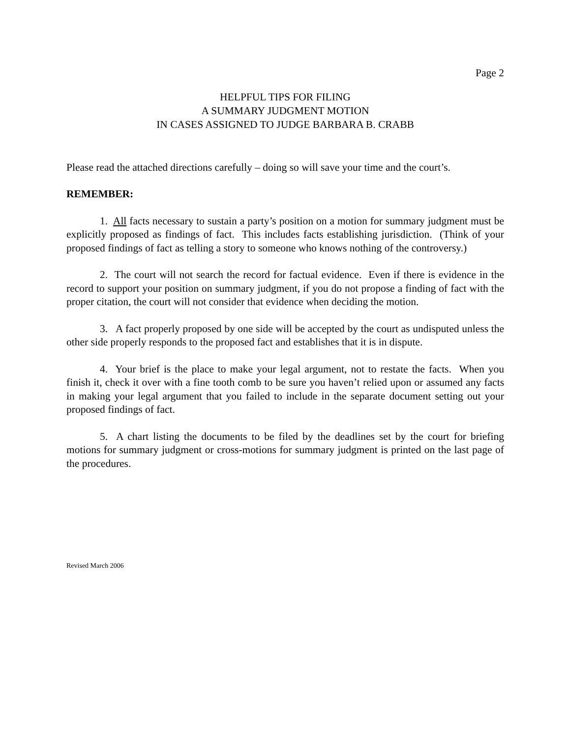Page 2
HELPFUL TIPS FOR FILING
A SUMMARY JUDGMENT MOTION
IN CASES ASSIGNED TO JUDGE BARBARA B. CRABB
Please read the attached directions carefully – doing so will save your time and the court’s.
REMEMBER:
1. All facts necessary to sustain a party’s position on a motion for summary judgment must be explicitly proposed as findings of fact. This includes facts establishing jurisdiction. (Think of your proposed findings of fact as telling a story to someone who knows nothing of the controversy.)
2. The court will not search the record for factual evidence. Even if there is evidence in the record to support your position on summary judgment, if you do not propose a finding of fact with the proper citation, the court will not consider that evidence when deciding the motion.
3. A fact properly proposed by one side will be accepted by the court as undisputed unless the other side properly responds to the proposed fact and establishes that it is in dispute.
4. Your brief is the place to make your legal argument, not to restate the facts. When you finish it, check it over with a fine tooth comb to be sure you haven’t relied upon or assumed any facts in making your legal argument that you failed to include in the separate document setting out your proposed findings of fact.
5. A chart listing the documents to be filed by the deadlines set by the court for briefing motions for summary judgment or cross-motions for summary judgment is printed on the last page of the procedures.
Revised March 2006